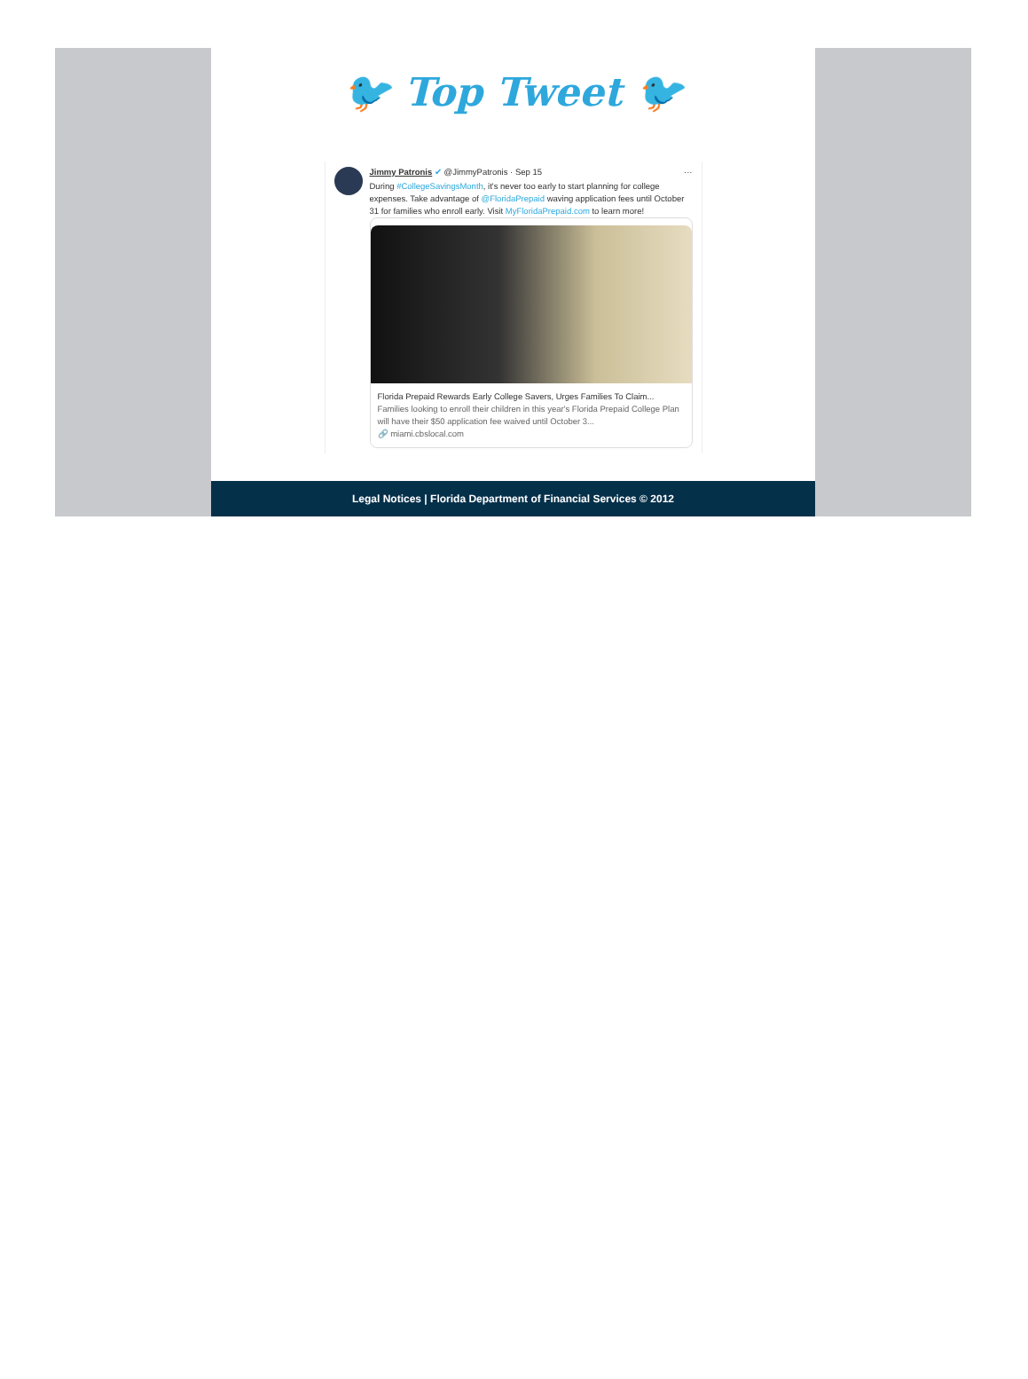🐦 Top Tweet 🐦
Jimmy Patronis ✔ @JimmyPatronis · Sep 15 ···
During #CollegeSavingsMonth, it's never too early to start planning for college expenses. Take advantage of @FloridaPrepaid waving application fees until October 31 for families who enroll early. Visit MyFloridaPrepaid.com to learn more!
Florida Prepaid Rewards Early College Savers, Urges Families To Claim...
Families looking to enroll their children in this year's Florida Prepaid College Plan will have their $50 application fee waived until October 3...
🔗 miami.cbslocal.com
Legal Notices | Florida Department of Financial Services © 2012